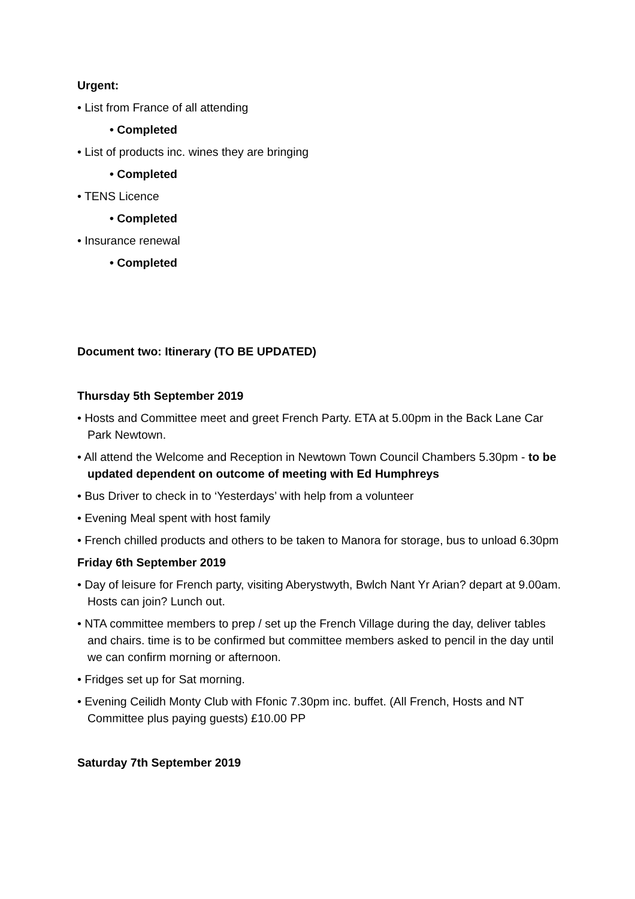Urgent:
• List from France of all attending
• Completed
• List of products inc. wines they are bringing
• Completed
• TENS Licence
• Completed
• Insurance renewal
• Completed
Document two: Itinerary (TO BE UPDATED)
Thursday 5th September 2019
• Hosts and Committee meet and greet French Party. ETA at 5.00pm in the Back Lane Car Park Newtown.
• All attend the Welcome and Reception in Newtown Town Council Chambers 5.30pm - to be updated dependent on outcome of meeting with Ed Humphreys
• Bus Driver to check in to ‘Yesterdays’ with help from a volunteer
• Evening Meal spent with host family
• French chilled products and others to be taken to Manora for storage, bus to unload 6.30pm
Friday 6th September 2019
• Day of leisure for French party, visiting Aberystwyth, Bwlch Nant Yr Arian? depart at 9.00am. Hosts can join? Lunch out.
• NTA committee members to prep / set up the French Village during the day, deliver tables and chairs. time is to be confirmed but committee members asked to pencil in the day until we can confirm morning or afternoon.
• Fridges set up for Sat morning.
• Evening Ceilidh Monty Club with Ffonic 7.30pm inc. buffet. (All French, Hosts and NT Committee plus paying guests) £10.00 PP
Saturday 7th September 2019